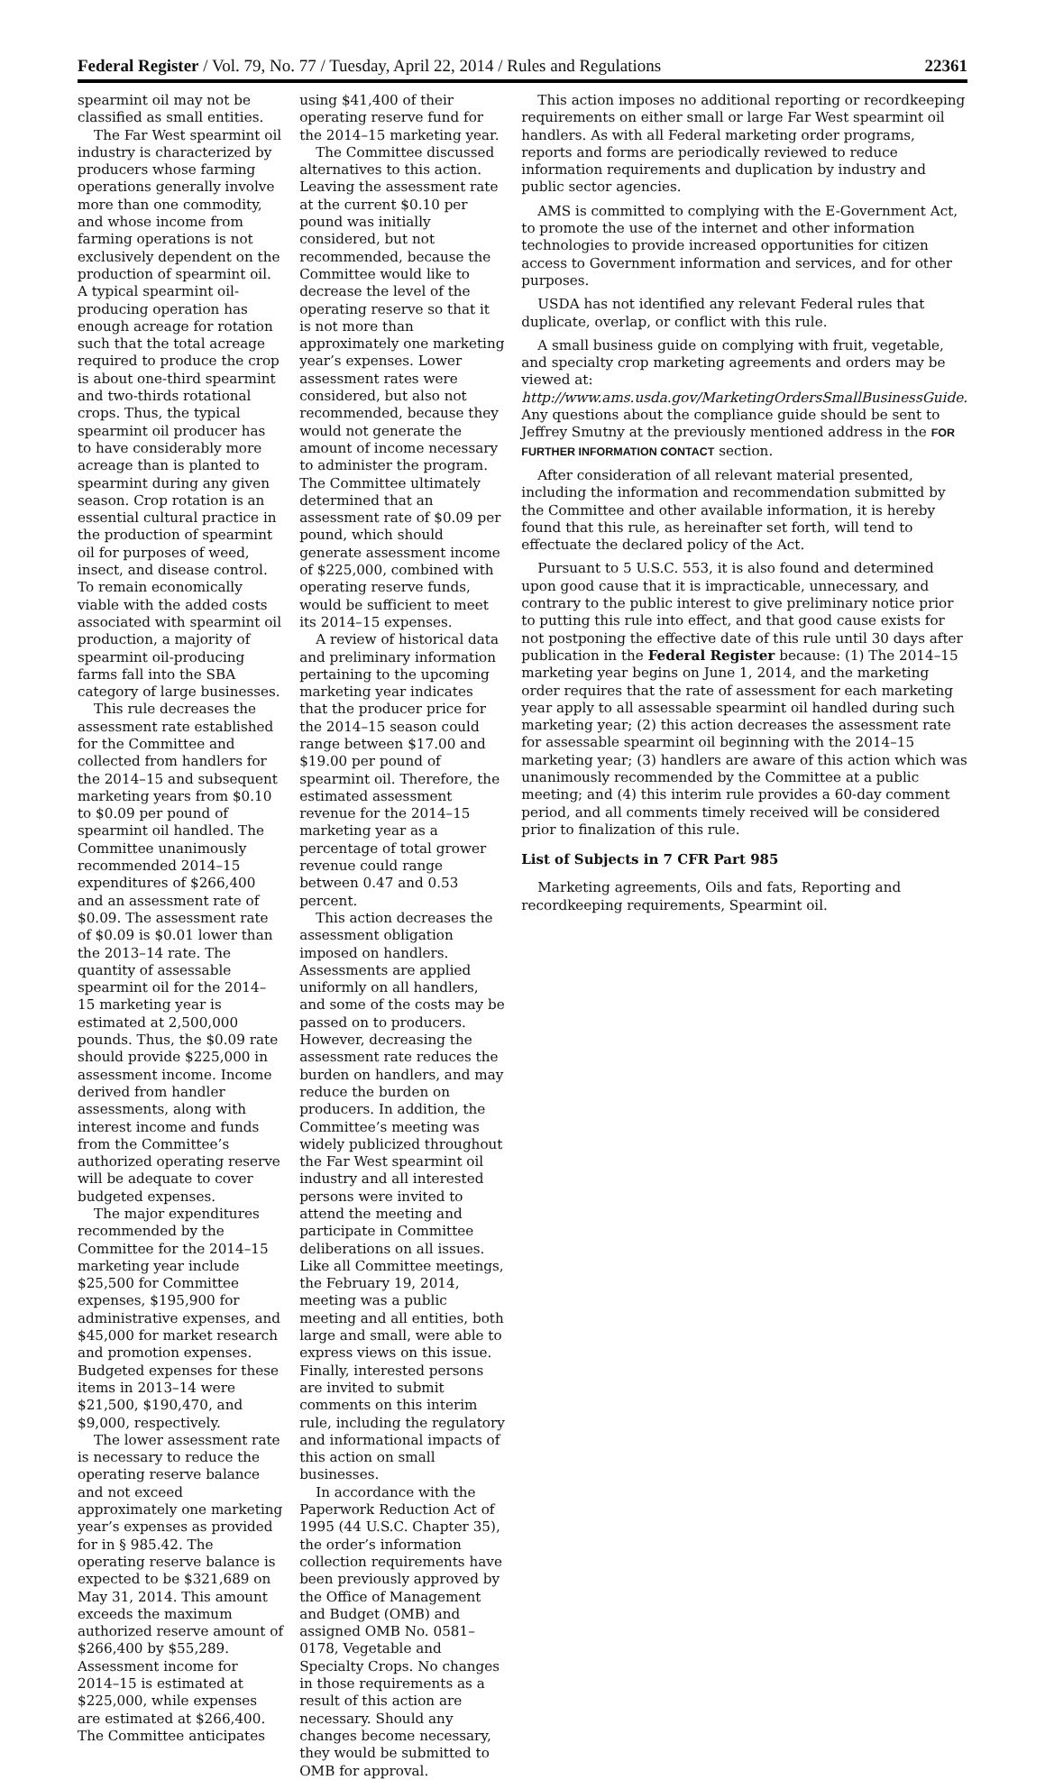Federal Register / Vol. 79, No. 77 / Tuesday, April 22, 2014 / Rules and Regulations 22361
spearmint oil may not be classified as small entities.
The Far West spearmint oil industry is characterized by producers whose farming operations generally involve more than one commodity, and whose income from farming operations is not exclusively dependent on the production of spearmint oil. A typical spearmint oil-producing operation has enough acreage for rotation such that the total acreage required to produce the crop is about one-third spearmint and two-thirds rotational crops. Thus, the typical spearmint oil producer has to have considerably more acreage than is planted to spearmint during any given season. Crop rotation is an essential cultural practice in the production of spearmint oil for purposes of weed, insect, and disease control. To remain economically viable with the added costs associated with spearmint oil production, a majority of spearmint oil-producing farms fall into the SBA category of large businesses.
This rule decreases the assessment rate established for the Committee and collected from handlers for the 2014–15 and subsequent marketing years from $0.10 to $0.09 per pound of spearmint oil handled. The Committee unanimously recommended 2014–15 expenditures of $266,400 and an assessment rate of $0.09. The assessment rate of $0.09 is $0.01 lower than the 2013–14 rate. The quantity of assessable spearmint oil for the 2014–15 marketing year is estimated at 2,500,000 pounds. Thus, the $0.09 rate should provide $225,000 in assessment income. Income derived from handler assessments, along with interest income and funds from the Committee’s authorized operating reserve will be adequate to cover budgeted expenses.
The major expenditures recommended by the Committee for the 2014–15 marketing year include $25,500 for Committee expenses, $195,900 for administrative expenses, and $45,000 for market research and promotion expenses. Budgeted expenses for these items in 2013–14 were $21,500, $190,470, and $9,000, respectively.
The lower assessment rate is necessary to reduce the operating reserve balance and not exceed approximately one marketing year’s expenses as provided for in § 985.42. The operating reserve balance is expected to be $321,689 on May 31, 2014. This amount exceeds the maximum authorized reserve amount of $266,400 by $55,289. Assessment income for 2014–15 is estimated at $225,000, while expenses are estimated at $266,400. The Committee anticipates
using $41,400 of their operating reserve fund for the 2014–15 marketing year.
The Committee discussed alternatives to this action. Leaving the assessment rate at the current $0.10 per pound was initially considered, but not recommended, because the Committee would like to decrease the level of the operating reserve so that it is not more than approximately one marketing year’s expenses. Lower assessment rates were considered, but also not recommended, because they would not generate the amount of income necessary to administer the program. The Committee ultimately determined that an assessment rate of $0.09 per pound, which should generate assessment income of $225,000, combined with operating reserve funds, would be sufficient to meet its 2014–15 expenses.
A review of historical data and preliminary information pertaining to the upcoming marketing year indicates that the producer price for the 2014–15 season could range between $17.00 and $19.00 per pound of spearmint oil. Therefore, the estimated assessment revenue for the 2014–15 marketing year as a percentage of total grower revenue could range between 0.47 and 0.53 percent.
This action decreases the assessment obligation imposed on handlers. Assessments are applied uniformly on all handlers, and some of the costs may be passed on to producers. However, decreasing the assessment rate reduces the burden on handlers, and may reduce the burden on producers. In addition, the Committee’s meeting was widely publicized throughout the Far West spearmint oil industry and all interested persons were invited to attend the meeting and participate in Committee deliberations on all issues. Like all Committee meetings, the February 19, 2014, meeting was a public meeting and all entities, both large and small, were able to express views on this issue. Finally, interested persons are invited to submit comments on this interim rule, including the regulatory and informational impacts of this action on small businesses.
In accordance with the Paperwork Reduction Act of 1995 (44 U.S.C. Chapter 35), the order’s information collection requirements have been previously approved by the Office of Management and Budget (OMB) and assigned OMB No. 0581–0178, Vegetable and Specialty Crops. No changes in those requirements as a result of this action are necessary. Should any changes become necessary, they would be submitted to OMB for approval.
This action imposes no additional reporting or recordkeeping requirements on either small or large Far West spearmint oil handlers. As with all Federal marketing order programs, reports and forms are periodically reviewed to reduce information requirements and duplication by industry and public sector agencies.
AMS is committed to complying with the E-Government Act, to promote the use of the internet and other information technologies to provide increased opportunities for citizen access to Government information and services, and for other purposes.
USDA has not identified any relevant Federal rules that duplicate, overlap, or conflict with this rule.
A small business guide on complying with fruit, vegetable, and specialty crop marketing agreements and orders may be viewed at: http://www.ams.usda.gov/MarketingOrdersSmallBusinessGuide. Any questions about the compliance guide should be sent to Jeffrey Smutny at the previously mentioned address in the FOR FURTHER INFORMATION CONTACT section.
After consideration of all relevant material presented, including the information and recommendation submitted by the Committee and other available information, it is hereby found that this rule, as hereinafter set forth, will tend to effectuate the declared policy of the Act.
Pursuant to 5 U.S.C. 553, it is also found and determined upon good cause that it is impracticable, unnecessary, and contrary to the public interest to give preliminary notice prior to putting this rule into effect, and that good cause exists for not postponing the effective date of this rule until 30 days after publication in the Federal Register because: (1) The 2014–15 marketing year begins on June 1, 2014, and the marketing order requires that the rate of assessment for each marketing year apply to all assessable spearmint oil handled during such marketing year; (2) this action decreases the assessment rate for assessable spearmint oil beginning with the 2014–15 marketing year; (3) handlers are aware of this action which was unanimously recommended by the Committee at a public meeting; and (4) this interim rule provides a 60-day comment period, and all comments timely received will be considered prior to finalization of this rule.
List of Subjects in 7 CFR Part 985
Marketing agreements, Oils and fats, Reporting and recordkeeping requirements, Spearmint oil.